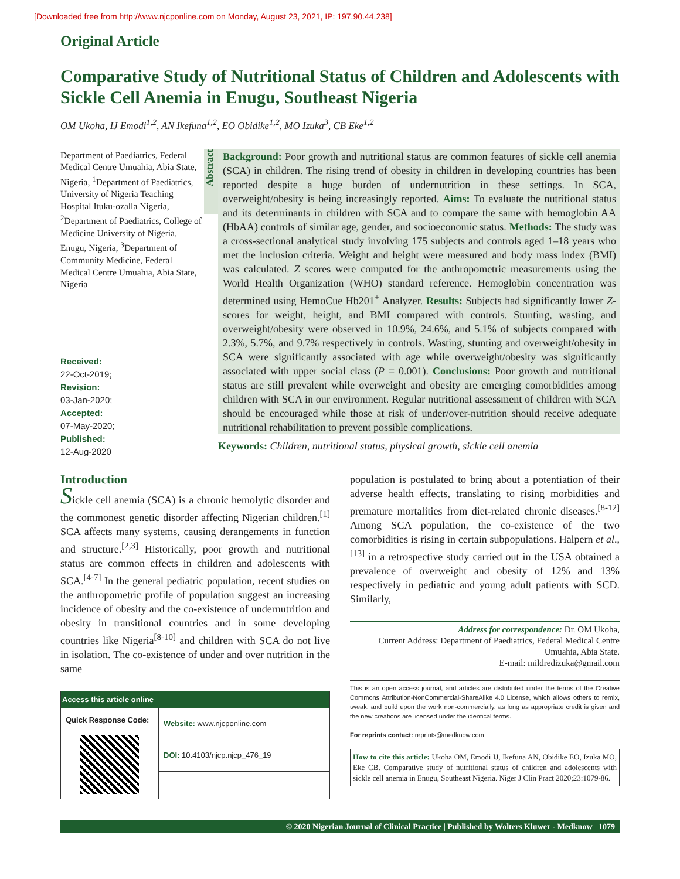[Downloaded free from http://www.njcponline.com on Monday, August 23, 2021, IP: 197.90.44.238]
Original Article
Comparative Study of Nutritional Status of Children and Adolescents with Sickle Cell Anemia in Enugu, Southeast Nigeria
OM Ukoha, IJ Emodi<sup>1,2</sup>, AN Ikefuna<sup>1,2</sup>, EO Obidike<sup>1,2</sup>, MO Izuka<sup>3</sup>, CB Eke<sup>1,2</sup>
Department of Paediatrics, Federal Medical Centre Umuahia, Abia State, Nigeria, <sup>1</sup>Department of Paediatrics, University of Nigeria Teaching Hospital Ituku-ozalla Nigeria, <sup>2</sup>Department of Paediatrics, College of Medicine University of Nigeria, Enugu, Nigeria, <sup>3</sup>Department of Community Medicine, Federal Medical Centre Umuahia, Abia State, Nigeria
Received:
22-Oct-2019;
Revision:
03-Jan-2020;
Accepted:
07-May-2020;
Published:
12-Aug-2020
Abstract
Background: Poor growth and nutritional status are common features of sickle cell anemia (SCA) in children. The rising trend of obesity in children in developing countries has been reported despite a huge burden of undernutrition in these settings. In SCA, overweight/obesity is being increasingly reported. Aims: To evaluate the nutritional status and its determinants in children with SCA and to compare the same with hemoglobin AA (HbAA) controls of similar age, gender, and socioeconomic status. Methods: The study was a cross-sectional analytical study involving 175 subjects and controls aged 1–18 years who met the inclusion criteria. Weight and height were measured and body mass index (BMI) was calculated. Z scores were computed for the anthropometric measurements using the World Health Organization (WHO) standard reference. Hemoglobin concentration was determined using HemoCue Hb201<sup>+</sup> Analyzer. Results: Subjects had significantly lower Z-scores for weight, height, and BMI compared with controls. Stunting, wasting, and overweight/obesity were observed in 10.9%, 24.6%, and 5.1% of subjects compared with 2.3%, 5.7%, and 9.7% respectively in controls. Wasting, stunting and overweight/obesity in SCA were significantly associated with age while overweight/obesity was significantly associated with upper social class (P = 0.001). Conclusions: Poor growth and nutritional status are still prevalent while overweight and obesity are emerging comorbidities among children with SCA in our environment. Regular nutritional assessment of children with SCA should be encouraged while those at risk of under/over-nutrition should receive adequate nutritional rehabilitation to prevent possible complications.
Keywords: Children, nutritional status, physical growth, sickle cell anemia
Introduction
Sickle cell anemia (SCA) is a chronic hemolytic disorder and the commonest genetic disorder affecting Nigerian children.<sup>[1]</sup> SCA affects many systems, causing derangements in function and structure.<sup>[2,3]</sup> Historically, poor growth and nutritional status are common effects in children and adolescents with SCA.<sup>[4-7]</sup> In the general pediatric population, recent studies on the anthropometric profile of population suggest an increasing incidence of obesity and the co-existence of undernutrition and obesity in transitional countries and in some developing countries like Nigeria<sup>[8-10]</sup> and children with SCA do not live in isolation. The co-existence of under and over nutrition in the same
| Access this article online | |
| --- | --- |
| Quick Response Code: | Website: www.njcponline.com |
| | DOI: 10.4103/njcp.njcp_476_19 |
population is postulated to bring about a potentiation of their adverse health effects, translating to rising morbidities and premature mortalities from diet-related chronic diseases.<sup>[8-12]</sup> Among SCA population, the co-existence of the two comorbidities is rising in certain subpopulations. Halpern et al.,<sup>[13]</sup> in a retrospective study carried out in the USA obtained a prevalence of overweight and obesity of 12% and 13% respectively in pediatric and young adult patients with SCD. Similarly,
Address for correspondence: Dr. OM Ukoha,
Current Address: Department of Paediatrics, Federal Medical Centre Umuahia, Abia State.
E-mail: mildredizuka@gmail.com
This is an open access journal, and articles are distributed under the terms of the Creative Commons Attribution-NonCommercial-ShareAlike 4.0 License, which allows others to remix, tweak, and build upon the work non-commercially, as long as appropriate credit is given and the new creations are licensed under the identical terms.
For reprints contact: reprints@medknow.com
How to cite this article: Ukoha OM, Emodi IJ, Ikefuna AN, Obidike EO, Izuka MO, Eke CB. Comparative study of nutritional status of children and adolescents with sickle cell anemia in Enugu, Southeast Nigeria. Niger J Clin Pract 2020;23:1079-86.
© 2020 Nigerian Journal of Clinical Practice | Published by Wolters Kluwer - Medknow 1079